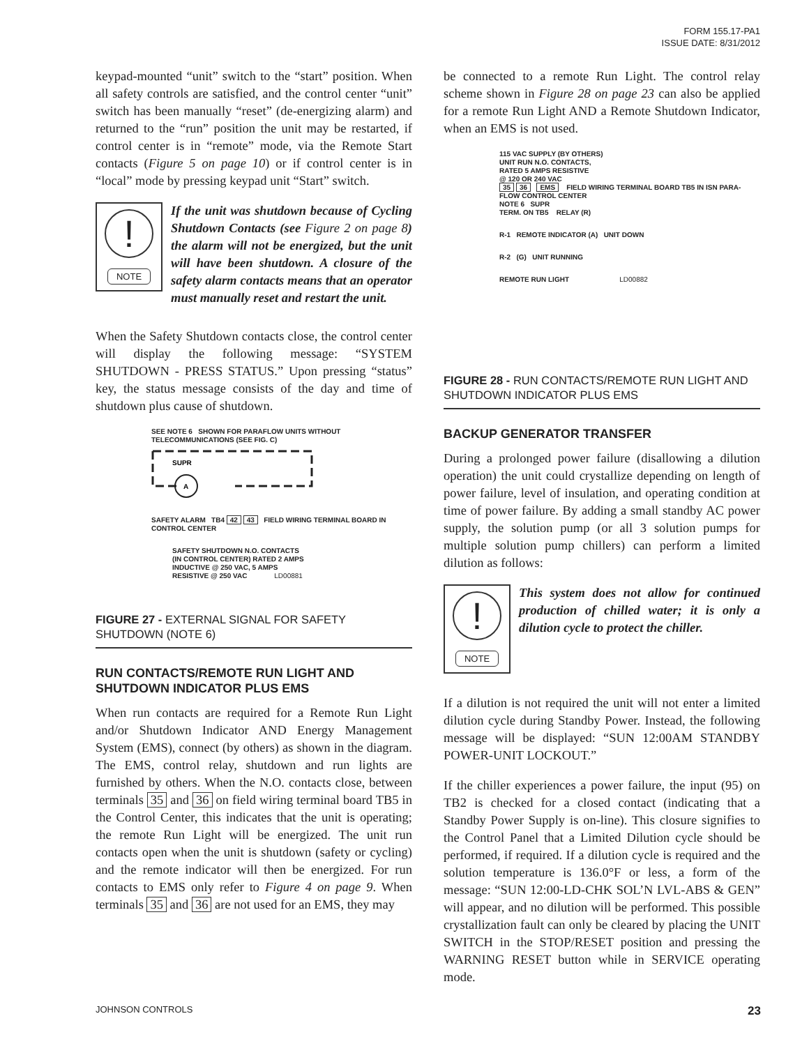FORM 155.17-PA1
ISSUE DATE: 8/31/2012
keypad-mounted “unit” switch to the “start” position. When all safety controls are satisfied, and the control center “unit” switch has been manually “reset” (de-energizing alarm) and returned to the “run” position the unit may be restarted, if control center is in “remote” mode, via the Remote Start contacts (Figure 5 on page 10) or if control center is in “local” mode by pressing keypad unit “Start” switch.
!
NOTE
If the unit was shutdown because of Cycling Shutdown Contacts (see Figure 2 on page 8) the alarm will not be energized, but the unit will have been shutdown. A closure of the safety alarm contacts means that an operator must manually reset and restart the unit.
When the Safety Shutdown contacts close, the control center will display the following message: “SYSTEM SHUTDOWN - PRESS STATUS.” Upon pressing “status” key, the status message consists of the day and time of shutdown plus cause of shutdown.
SEE NOTE 6 SHOWN FOR PARAFLOW UNITS WITHOUT TELECOMMUNICATIONS (SEE FIG. C)
A
SUPR
SAFETY ALARM TB4 42 43 FIELD WIRING TERMINAL BOARD IN CONTROL CENTER
SAFETY SHUTDOWN N.O. CONTACTS
(IN CONTROL CENTER) RATED 2 AMPS
INDUCTIVE @ 250 VAC, 5 AMPS
RESISTIVE @ 250 VAC LD00881
FIGURE 27 - EXTERNAL SIGNAL FOR SAFETY SHUTDOWN (NOTE 6)
RUN CONTACTS/REMOTE RUN LIGHT AND SHUTDOWN INDICATOR PLUS EMS
When run contacts are required for a Remote Run Light and/or Shutdown Indicator AND Energy Management System (EMS), connect (by others) as shown in the diagram. The EMS, control relay, shutdown and run lights are furnished by others. When the N.O. contacts close, between terminals 35 and 36 on field wiring terminal board TB5 in the Control Center, this indicates that the unit is operating; the remote Run Light will be energized. The unit run contacts open when the unit is shutdown (safety or cycling) and the remote indicator will then be energized. For run contacts to EMS only refer to Figure 4 on page 9. When terminals 35 and 36 are not used for an EMS, they may
be connected to a remote Run Light. The control relay scheme shown in Figure 28 on page 23 can also be applied for a remote Run Light AND a Remote Shutdown Indicator, when an EMS is not used.
115 VAC SUPPLY (BY OTHERS)
UNIT RUN N.O. CONTACTS,
RATED 5 AMPS RESISTIVE
@ 120 OR 240 VAC
35 36 EMS FIELD WIRING TERMINAL BOARD TB5 IN ISN PARA-FLOW CONTROL CENTER
NOTE 6 SUPR
TERM. ON TB5 RELAY (R)
R-1 REMOTE INDICATOR (A) UNIT DOWN
R-2 (G) UNIT RUNNING
REMOTE RUN LIGHT LD00882
FIGURE 28 - RUN CONTACTS/REMOTE RUN LIGHT AND SHUTDOWN INDICATOR PLUS EMS
BACKUP GENERATOR TRANSFER
During a prolonged power failure (disallowing a dilution operation) the unit could crystallize depending on length of power failure, level of insulation, and operating condition at time of power failure. By adding a small standby AC power supply, the solution pump (or all 3 solution pumps for multiple solution pump chillers) can perform a limited dilution as follows:
!
NOTE
This system does not allow for continued production of chilled water; it is only a dilution cycle to protect the chiller.
If a dilution is not required the unit will not enter a limited dilution cycle during Standby Power. Instead, the following message will be displayed: “SUN 12:00AM STANDBY POWER-UNIT LOCKOUT.”
If the chiller experiences a power failure, the input (95) on TB2 is checked for a closed contact (indicating that a Standby Power Supply is on-line). This closure signifies to the Control Panel that a Limited Dilution cycle should be performed, if required. If a dilution cycle is required and the solution temperature is 136.0°F or less, a form of the message: “SUN 12:00-LD-CHK SOL’N LVL-ABS & GEN” will appear, and no dilution will be performed. This possible crystallization fault can only be cleared by placing the UNIT SWITCH in the STOP/RESET position and pressing the WARNING RESET button while in SERVICE operating mode.
JOHNSON CONTROLS 23